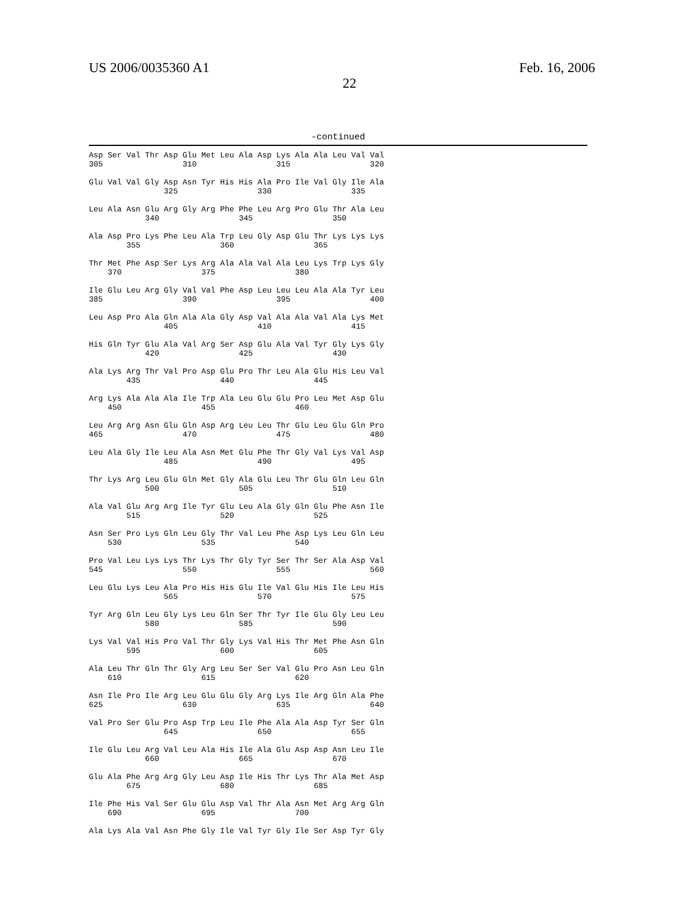US 2006/0035360 A1
22
Feb. 16, 2006
-continued
Asp Ser Val Thr Asp Glu Met Leu Ala Asp Lys Ala Ala Leu Val Val
305                 310                 315                 320

Glu Val Val Gly Asp Asn Tyr His His Ala Pro Ile Val Gly Ile Ala
                325                 330                 335

Leu Ala Asn Glu Arg Gly Arg Phe Phe Leu Arg Pro Glu Thr Ala Leu
            340                 345                 350

Ala Asp Pro Lys Phe Leu Ala Trp Leu Gly Asp Glu Thr Lys Lys Lys
        355                 360                 365

Thr Met Phe Asp Ser Lys Arg Ala Ala Val Ala Leu Lys Trp Lys Gly
    370                 375                 380

Ile Glu Leu Arg Gly Val Val Phe Asp Leu Leu Leu Ala Ala Tyr Leu
385                 390                 395                 400

Leu Asp Pro Ala Gln Ala Ala Gly Asp Val Ala Ala Val Ala Lys Met
                405                 410                 415

His Gln Tyr Glu Ala Val Arg Ser Asp Glu Ala Val Tyr Gly Lys Gly
            420                 425                 430

Ala Lys Arg Thr Val Pro Asp Glu Pro Thr Leu Ala Glu His Leu Val
        435                 440                 445

Arg Lys Ala Ala Ala Ile Trp Ala Leu Glu Glu Pro Leu Met Asp Glu
    450                 455                 460

Leu Arg Arg Asn Glu Gln Asp Arg Leu Leu Thr Glu Leu Glu Gln Pro
465                 470                 475                 480

Leu Ala Gly Ile Leu Ala Asn Met Glu Phe Thr Gly Val Lys Val Asp
                485                 490                 495

Thr Lys Arg Leu Glu Gln Met Gly Ala Glu Leu Thr Glu Gln Leu Gln
            500                 505                 510

Ala Val Glu Arg Arg Ile Tyr Glu Leu Ala Gly Gln Glu Phe Asn Ile
        515                 520                 525

Asn Ser Pro Lys Gln Leu Gly Thr Val Leu Phe Asp Lys Leu Gln Leu
    530                 535                 540

Pro Val Leu Lys Lys Thr Lys Thr Gly Tyr Ser Thr Ser Ala Asp Val
545                 550                 555                 560

Leu Glu Lys Leu Ala Pro His His Glu Ile Val Glu His Ile Leu His
                565                 570                 575

Tyr Arg Gln Leu Gly Lys Leu Gln Ser Thr Tyr Ile Glu Gly Leu Leu
            580                 585                 590

Lys Val Val His Pro Val Thr Gly Lys Val His Thr Met Phe Asn Gln
        595                 600                 605

Ala Leu Thr Gln Thr Gly Arg Leu Ser Ser Val Glu Pro Asn Leu Gln
    610                 615                 620

Asn Ile Pro Ile Arg Leu Glu Glu Gly Arg Lys Ile Arg Gln Ala Phe
625                 630                 635                 640

Val Pro Ser Glu Pro Asp Trp Leu Ile Phe Ala Ala Asp Tyr Ser Gln
                645                 650                 655

Ile Glu Leu Arg Val Leu Ala His Ile Ala Glu Asp Asp Asn Leu Ile
            660                 665                 670

Glu Ala Phe Arg Arg Gly Leu Asp Ile His Thr Lys Thr Ala Met Asp
        675                 680                 685

Ile Phe His Val Ser Glu Glu Asp Val Thr Ala Asn Met Arg Arg Gln
    690                 695                 700

Ala Lys Ala Val Asn Phe Gly Ile Val Tyr Gly Ile Ser Asp Tyr Gly